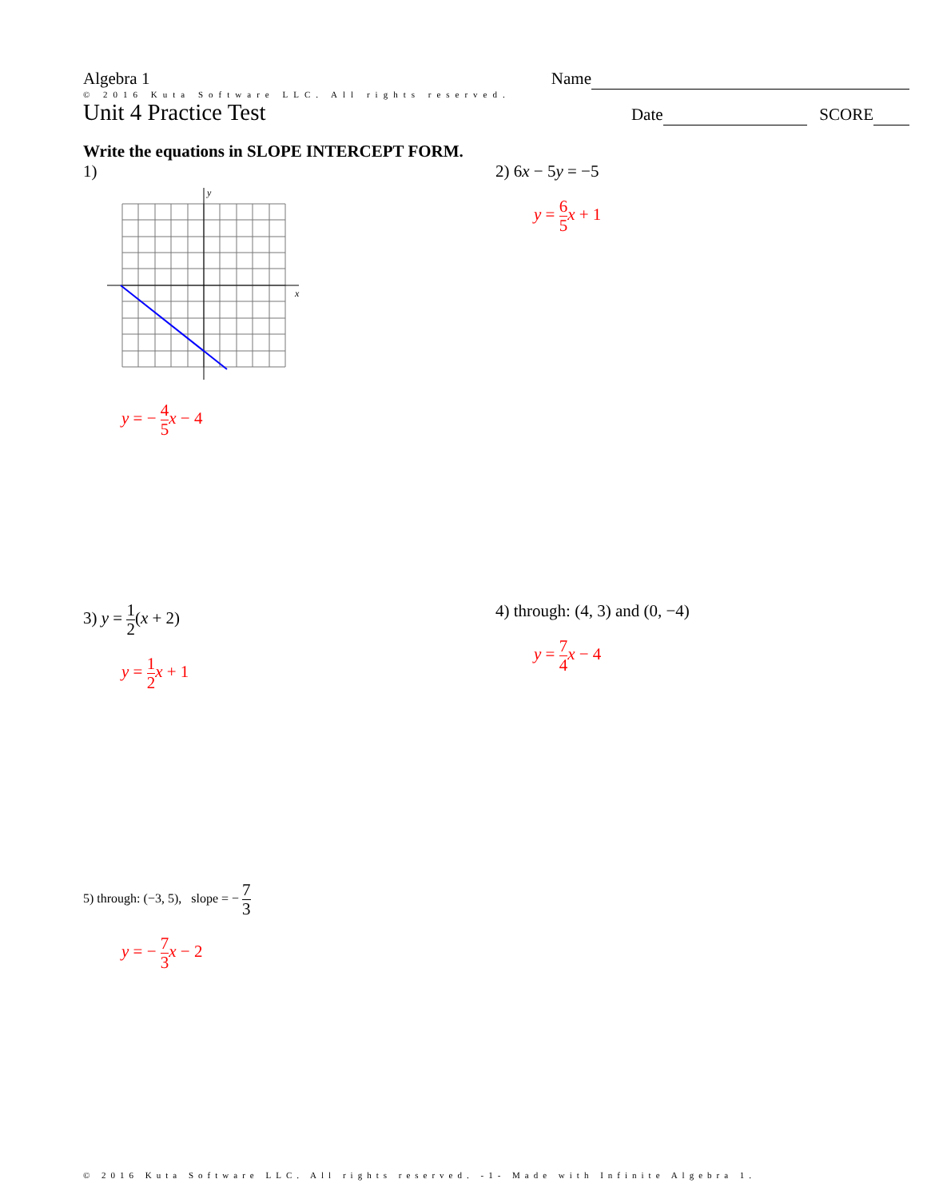Algebra 1 Name
© 2016 Kuta Software LLC. All rights reserved.
Unit 4 Practice Test
Date SCORE
Write the equations in SLOPE INTERCEPT FORM.
1)
y
x
y = − 4 5 x − 4
2) 6x − 5y = −5
y = 6 5 x + 1
3) y = 1 2(x + 2)
y = 1 2 x + 1
4) through: (4, 3) and (0, −4)
y = 7 4 x − 4
5) through: (−3, 5), slope = − 7 3
y = − 7 3 x − 2
© 2016 Kuta Software LLC. All rights reserved. -1- Made with Infinite Algebra 1.